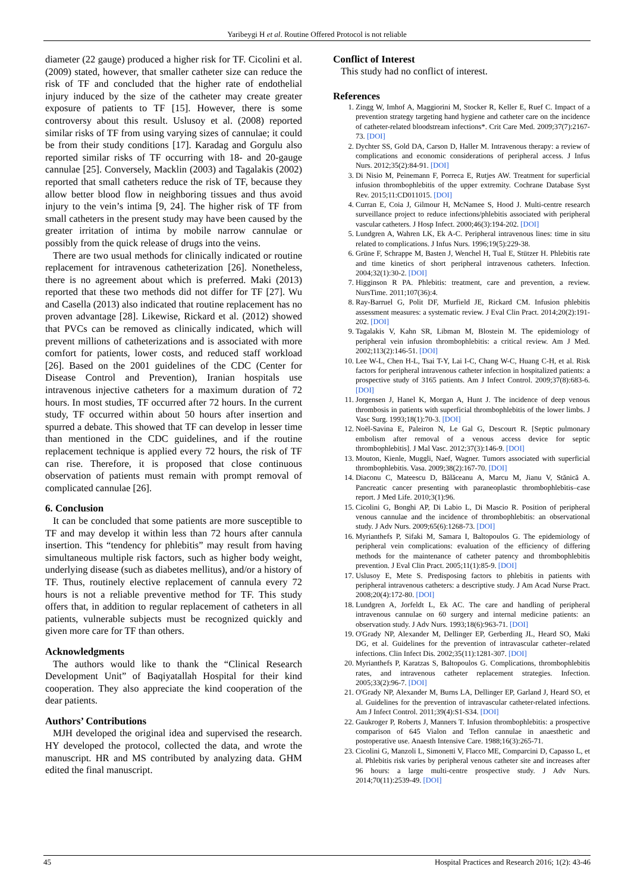Yaribeygi H et al. Routine Offered Protocol is not reliable
diameter (22 gauge) produced a higher risk for TF. Cicolini et al. (2009) stated, however, that smaller catheter size can reduce the risk of TF and concluded that the higher rate of endothelial injury induced by the size of the catheter may create greater exposure of patients to TF [15]. However, there is some controversy about this result. Uslusoy et al. (2008) reported similar risks of TF from using varying sizes of cannulae; it could be from their study conditions [17]. Karadag and Gorgulu also reported similar risks of TF occurring with 18- and 20-gauge cannulae [25]. Conversely, Macklin (2003) and Tagalakis (2002) reported that small catheters reduce the risk of TF, because they allow better blood flow in neighboring tissues and thus avoid injury to the vein’s intima [9, 24]. The higher risk of TF from small catheters in the present study may have been caused by the greater irritation of intima by mobile narrow cannulae or possibly from the quick release of drugs into the veins.
There are two usual methods for clinically indicated or routine replacement for intravenous catheterization [26]. Nonetheless, there is no agreement about which is preferred. Maki (2013) reported that these two methods did not differ for TF [27]. Wu and Casella (2013) also indicated that routine replacement has no proven advantage [28]. Likewise, Rickard et al. (2012) showed that PVCs can be removed as clinically indicated, which will prevent millions of catheterizations and is associated with more comfort for patients, lower costs, and reduced staff workload [26]. Based on the 2001 guidelines of the CDC (Center for Disease Control and Prevention), Iranian hospitals use intravenous injective catheters for a maximum duration of 72 hours. In most studies, TF occurred after 72 hours. In the current study, TF occurred within about 50 hours after insertion and spurred a debate. This showed that TF can develop in lesser time than mentioned in the CDC guidelines, and if the routine replacement technique is applied every 72 hours, the risk of TF can rise. Therefore, it is proposed that close continuous observation of patients must remain with prompt removal of complicated cannulae [26].
6. Conclusion
It can be concluded that some patients are more susceptible to TF and may develop it within less than 72 hours after cannula insertion. This “tendency for phlebitis” may result from having simultaneous multiple risk factors, such as higher body weight, underlying disease (such as diabetes mellitus), and/or a history of TF. Thus, routinely elective replacement of cannula every 72 hours is not a reliable preventive method for TF. This study offers that, in addition to regular replacement of catheters in all patients, vulnerable subjects must be recognized quickly and given more care for TF than others.
Acknowledgments
The authors would like to thank the “Clinical Research Development Unit” of Baqiyatallah Hospital for their kind cooperation. They also appreciate the kind cooperation of the dear patients.
Authors’ Contributions
MJH developed the original idea and supervised the research. HY developed the protocol, collected the data, and wrote the manuscript. HR and MS contributed by analyzing data. GHM edited the final manuscript.
Conflict of Interest
This study had no conflict of interest.
References
1. Zingg W, Imhof A, Maggiorini M, Stocker R, Keller E, Ruef C. Impact of a prevention strategy targeting hand hygiene and catheter care on the incidence of catheter-related bloodstream infections*. Crit Care Med. 2009;37(7):2167-73. [DOI]
2. Dychter SS, Gold DA, Carson D, Haller M. Intravenous therapy: a review of complications and economic considerations of peripheral access. J Infus Nurs. 2012;35(2):84-91. [DOI]
3. Di Nisio M, Peinemann F, Porreca E, Rutjes AW. Treatment for superficial infusion thrombophlebitis of the upper extremity. Cochrane Database Syst Rev. 2015;11:CD011015. [DOI]
4. Curran E, Coia J, Gilmour H, McNamee S, Hood J. Multi-centre research surveillance project to reduce infections/phlebitis associated with peripheral vascular catheters. J Hosp Infect. 2000;46(3):194-202. [DOI]
5. Lundgren A, Wahren LK, Ek A-C. Peripheral intravenous lines: time in situ related to complications. J Infus Nurs. 1996;19(5):229-38.
6. Grüne F, Schrappe M, Basten J, Wenchel H, Tual E, Stützer H. Phlebitis rate and time kinetics of short peripheral intravenous catheters. Infection. 2004;32(1):30-2. [DOI]
7. Higginson R PA. Phlebitis: treatment, care and prevention, a review. NursTime. 2011;107(36):4.
8. Ray-Barruel G, Polit DF, Murfield JE, Rickard CM. Infusion phlebitis assessment measures: a systematic review. J Eval Clin Pract. 2014;20(2):191-202. [DOI]
9. Tagalakis V, Kahn SR, Libman M, Blostein M. The epidemiology of peripheral vein infusion thrombophlebitis: a critical review. Am J Med. 2002;113(2):146-51. [DOI]
10. Lee W-L, Chen H-L, Tsai T-Y, Lai I-C, Chang W-C, Huang C-H, et al. Risk factors for peripheral intravenous catheter infection in hospitalized patients: a prospective study of 3165 patients. Am J Infect Control. 2009;37(8):683-6. [DOI]
11. Jorgensen J, Hanel K, Morgan A, Hunt J. The incidence of deep venous thrombosis in patients with superficial thrombophlebitis of the lower limbs. J Vasc Surg. 1993;18(1):70-3. [DOI]
12. Noël-Savina E, Paleiron N, Le Gal G, Descourt R. [Septic pulmonary embolism after removal of a venous access device for septic thrombophlebitis]. J Mal Vasc. 2012;37(3):146-9. [DOI]
13. Mouton, Kienle, Muggli, Naef, Wagner. Tumors associated with superficial thrombophlebitis. Vasa. 2009;38(2):167-70. [DOI]
14. Diaconu C, Mateescu D, Bălăceanu A, Marcu M, Jianu V, Stănică A. Pancreatic cancer presenting with paraneoplastic thrombophlebitis–case report. J Med Life. 2010;3(1):96.
15. Cicolini G, Bonghi AP, Di Labio L, Di Mascio R. Position of peripheral venous cannulae and the incidence of thrombophlebitis: an observational study. J Adv Nurs. 2009;65(6):1268-73. [DOI]
16. Myrianthefs P, Sifaki M, Samara I, Baltopoulos G. The epidemiology of peripheral vein complications: evaluation of the efficiency of differing methods for the maintenance of catheter patency and thrombophlebitis prevention. J Eval Clin Pract. 2005;11(1):85-9. [DOI]
17. Uslusoy E, Mete S. Predisposing factors to phlebitis in patients with peripheral intravenous catheters: a descriptive study. J Am Acad Nurse Pract. 2008;20(4):172-80. [DOI]
18. Lundgren A, Jorfeldt L, Ek AC. The care and handling of peripheral intravenous cannulae on 60 surgery and internal medicine patients: an observation study. J Adv Nurs. 1993;18(6):963-71. [DOI]
19. O'Grady NP, Alexander M, Dellinger EP, Gerberding JL, Heard SO, Maki DG, et al. Guidelines for the prevention of intravascular catheter–related infections. Clin Infect Dis. 2002;35(11):1281-307. [DOI]
20. Myrianthefs P, Karatzas S, Baltopoulos G. Complications, thrombophlebitis rates, and intravenous catheter replacement strategies. Infection. 2005;33(2):96-7. [DOI]
21. O'Grady NP, Alexander M, Burns LA, Dellinger EP, Garland J, Heard SO, et al. Guidelines for the prevention of intravascular catheter-related infections. Am J Infect Control. 2011;39(4):S1-S34. [DOI]
22. Gaukroger P, Roberts J, Manners T. Infusion thrombophlebitis: a prospective comparison of 645 Vialon and Teflon cannulae in anaesthetic and postoperative use. Anaesth Intensive Care. 1988;16(3):265-71.
23. Cicolini G, Manzoli L, Simonetti V, Flacco ME, Comparcini D, Capasso L, et al. Phlebitis risk varies by peripheral venous catheter site and increases after 96 hours: a large multi-centre prospective study. J Adv Nurs. 2014;70(11):2539-49. [DOI]
45 Hospital Practices and Research 2016; 1(2): 43-46